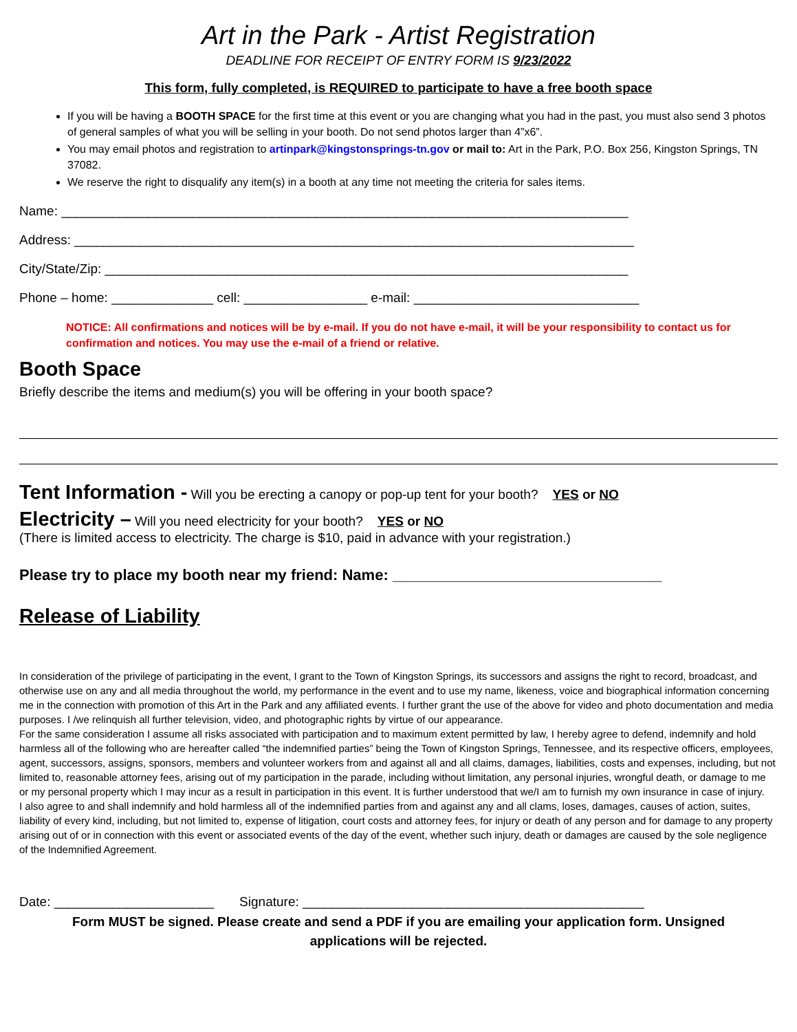Art in the Park - Artist Registration
DEADLINE FOR RECEIPT OF ENTRY FORM IS 9/23/2022
This form, fully completed, is REQUIRED to participate to have a free booth space
If you will be having a BOOTH SPACE for the first time at this event or you are changing what you had in the past, you must also send 3 photos of general samples of what you will be selling in your booth. Do not send photos larger than 4”x6”.
You may email photos and registration to artinpark@kingstonsprings-tn.gov or mail to: Art in the Park, P.O. Box 256, Kingston Springs, TN 37082.
We reserve the right to disqualify any item(s) in a booth at any time not meeting the criteria for sales items.
Name: ______________________________________________________________________________
Address: _____________________________________________________________________________
City/State/Zip: ________________________________________________________________________
Phone – home: ______________ cell: _________________ e-mail: _______________________________
NOTICE: All confirmations and notices will be by e-mail. If you do not have e-mail, it will be your responsibility to contact us for confirmation and notices. You may use the e-mail of a friend or relative.
Booth Space
Briefly describe the items and medium(s) you will be offering in your booth space?
Tent Information - Will you be erecting a canopy or pop-up tent for your booth? YES or NO
Electricity – Will you need electricity for your booth? YES or NO
(There is limited access to electricity. The charge is $10, paid in advance with your registration.)
Please try to place my booth near my friend: Name: ________________________________
Release of Liability
In consideration of the privilege of participating in the event, I grant to the Town of Kingston Springs, its successors and assigns the right to record, broadcast, and otherwise use on any and all media throughout the world, my performance in the event and to use my name, likeness, voice and biographical information concerning me in the connection with promotion of this Art in the Park and any affiliated events. I further grant the use of the above for video and photo documentation and media purposes. I /we relinquish all further television, video, and photographic rights by virtue of our appearance.
For the same consideration I assume all risks associated with participation and to maximum extent permitted by law, I hereby agree to defend, indemnify and hold harmless all of the following who are hereafter called “the indemnified parties” being the Town of Kingston Springs, Tennessee, and its respective officers, employees, agent, successors, assigns, sponsors, members and volunteer workers from and against all and all claims, damages, liabilities, costs and expenses, including, but not limited to, reasonable attorney fees, arising out of my participation in the parade, including without limitation, any personal injuries, wrongful death, or damage to me or my personal property which I may incur as a result in participation in this event. It is further understood that we/I am to furnish my own insurance in case of injury.
I also agree to and shall indemnify and hold harmless all of the indemnified parties from and against any and all clams, loses, damages, causes of action, suites, liability of every kind, including, but not limited to, expense of litigation, court costs and attorney fees, for injury or death of any person and for damage to any property arising out of or in connection with this event or associated events of the day of the event, whether such injury, death or damages are caused by the sole negligence of the Indemnified Agreement.
Date: ______________________ Signature: _______________________________________________
Form MUST be signed. Please create and send a PDF if you are emailing your application form. Unsigned applications will be rejected.